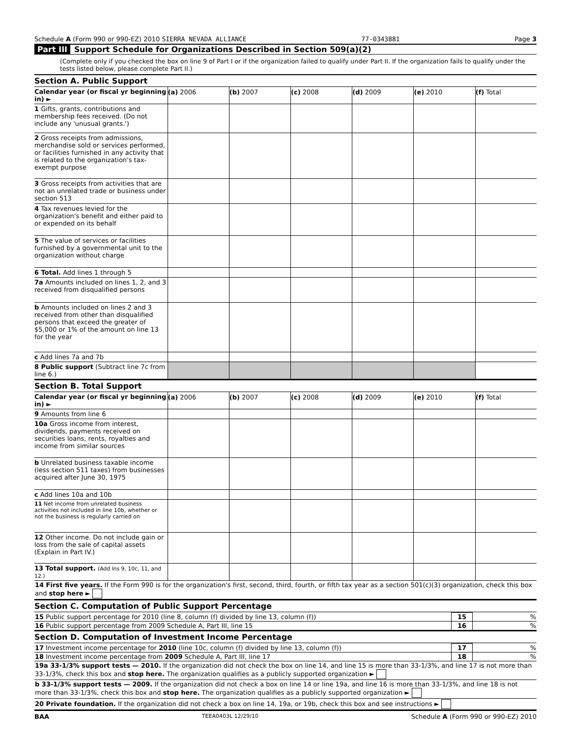Schedule A (Form 990 or 990-EZ) 2010 SIERRA NEVADA ALLIANCE 77-0343881 Page 3
Part III Support Schedule for Organizations Described in Section 509(a)(2)
(Complete only if you checked the box on line 9 of Part I or if the organization failed to qualify under Part II. If the organization fails to qualify under the tests listed below, please complete Part II.)
Section A. Public Support
| Calendar year (or fiscal yr beginning in) ► | (a) 2006 | (b) 2007 | (c) 2008 | (d) 2009 | (e) 2010 | (f) Total |
| --- | --- | --- | --- | --- | --- | --- |
| 1 Gifts, grants, contributions and membership fees received. (Do not include any 'unusual grants.') | | | | | | |
| 2 Gross receipts from admissions, merchandise sold or services performed, or facilities furnished in any activity that is related to the organization's tax-exempt purpose | | | | | | |
| 3 Gross receipts from activities that are not an unrelated trade or business under section 513 | | | | | | |
| 4 Tax revenues levied for the organization's benefit and either paid to or expended on its behalf | | | | | | |
| 5 The value of services or facilities furnished by a governmental unit to the organization without charge | | | | | | |
| 6 Total. Add lines 1 through 5 | | | | | | |
| 7a Amounts included on lines 1, 2, and 3 received from disqualified persons | | | | | | |
| b Amounts included on lines 2 and 3 received from other than disqualified persons that exceed the greater of $5,000 or 1% of the amount on line 13 for the year | | | | | | |
| c Add lines 7a and 7b | | | | | | |
| 8 Public support (Subtract line 7c from line 6.) | | | | | | |
Section B. Total Support
| Calendar year (or fiscal yr beginning in) ► | (a) 2006 | (b) 2007 | (c) 2008 | (d) 2009 | (e) 2010 | (f) Total |
| --- | --- | --- | --- | --- | --- | --- |
| 9 Amounts from line 6 | | | | | | |
| 10a Gross income from interest, dividends, payments received on securities loans, rents, royalties and income from similar sources | | | | | | |
| b Unrelated business taxable income (less section 511 taxes) from businesses acquired after June 30, 1975 | | | | | | |
| c Add lines 10a and 10b | | | | | | |
| 11 Net income from unrelated business activities not included in line 10b, whether or not the business is regularly carried on | | | | | | |
| 12 Other income. Do not include gain or loss from the sale of capital assets (Explain in Part IV.) | | | | | | |
| 13 Total support. (Add lns 9, 10c, 11, and 12.) | | | | | | |
| 14 First five years. If the Form 990 is for the organization's first, second, third, fourth, or fifth tax year as a section 501(c)(3) organization, check this box and stop here ► | | | | | | |
Section C. Computation of Public Support Percentage
| 15 Public support percentage for 2010 (line 8, column (f) divided by line 13, column (f)) | 15 | % |
| 16 Public support percentage from 2009 Schedule A, Part III, line 15 | 16 | % |
Section D. Computation of Investment Income Percentage
| 17 Investment income percentage for 2010 (line 10c, column (f) divided by line 13, column (f)) | 17 | % |
| 18 Investment income percentage from 2009 Schedule A, Part III, line 17 | 18 | % |
| 19a 33-1/3% support tests — 2010. If the organization did not check the box on line 14, and line 15 is more than 33-1/3%, and line 17 is not more than 33-1/3%, check this box and stop here. The organization qualifies as a publicly supported organization ► | | |
| b 33-1/3% support tests — 2009. If the organization did not check a box on line 14 or line 19a, and line 16 is more than 33-1/3%, and line 18 is not more than 33-1/3%, check this box and stop here. The organization qualifies as a publicly supported organization ► | | |
| 20 Private foundation. If the organization did not check a box on line 14, 19a, or 19b, check this box and see instructions ► | | |
BAA TEEA0403L 12/29/10 Schedule A (Form 990 or 990-EZ) 2010